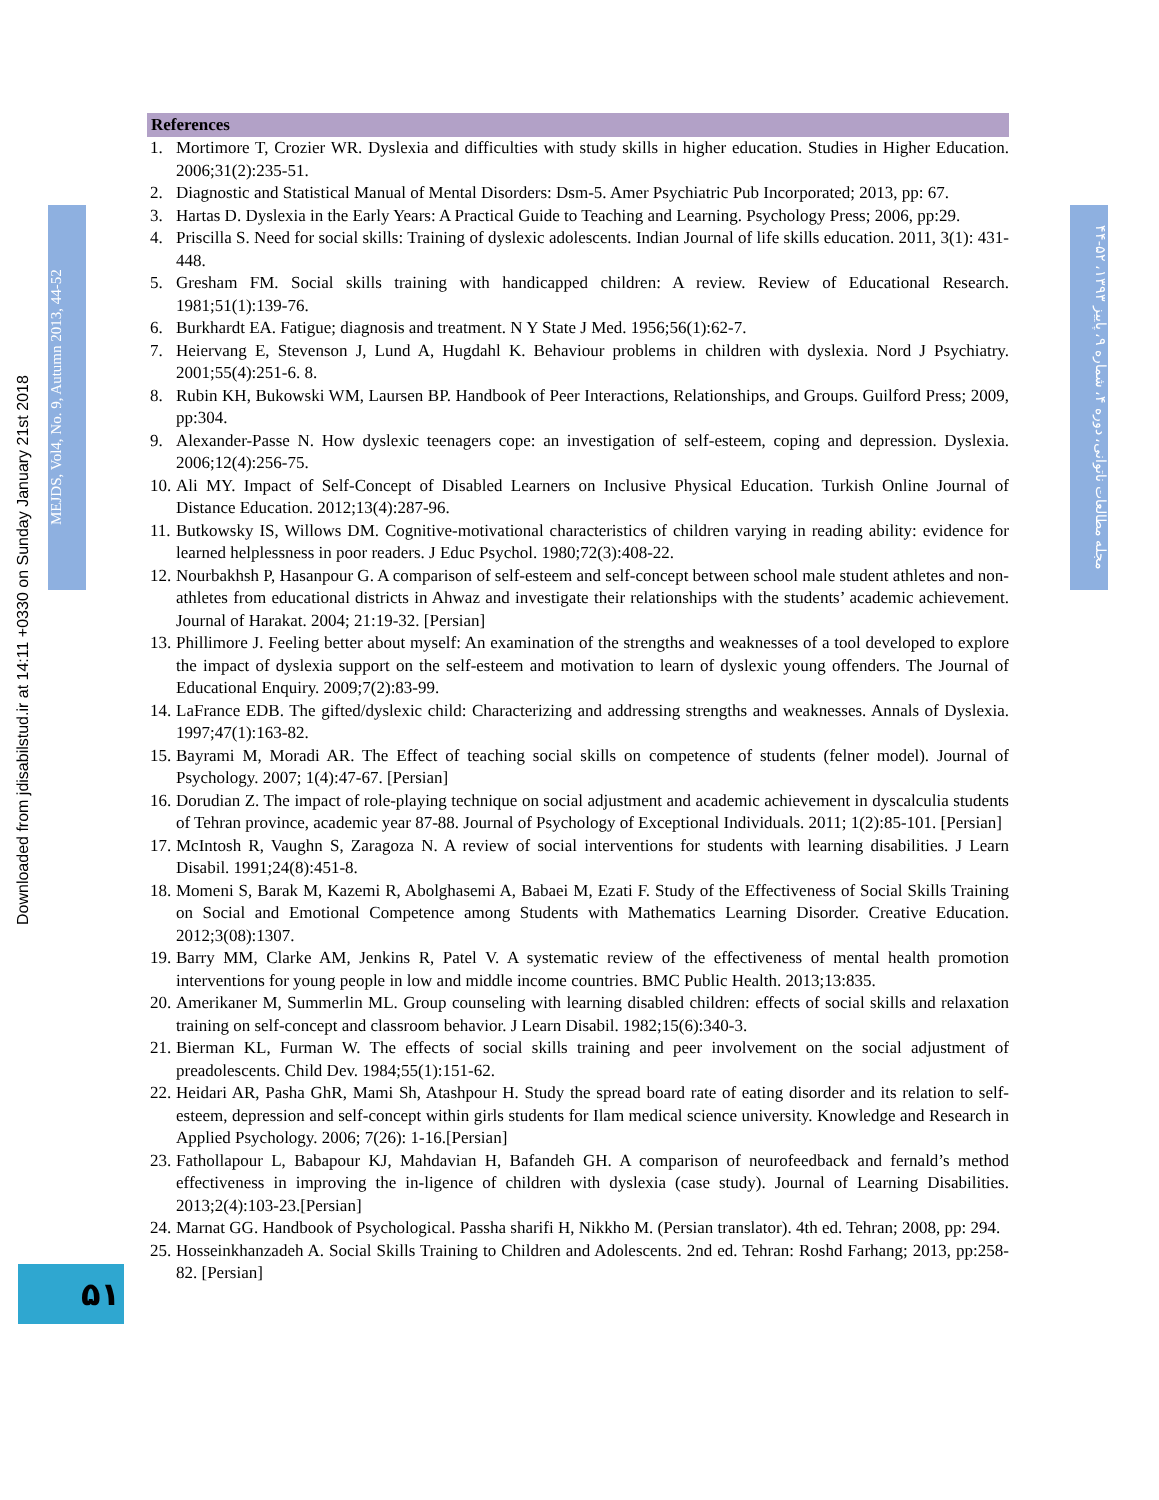Downloaded from jdisabilstud.ir at 14:11 +0330 on Sunday January 21st 2018
MEJDS, Vol4, No. 9, Autumn 2013, 44-52
References
1. Mortimore T, Crozier WR. Dyslexia and difficulties with study skills in higher education. Studies in Higher Education. 2006;31(2):235-51.
2. Diagnostic and Statistical Manual of Mental Disorders: Dsm-5. Amer Psychiatric Pub Incorporated; 2013, pp: 67.
3. Hartas D. Dyslexia in the Early Years: A Practical Guide to Teaching and Learning. Psychology Press; 2006, pp:29.
4. Priscilla S. Need for social skills: Training of dyslexic adolescents. Indian Journal of life skills education. 2011, 3(1): 431-448.
5. Gresham FM. Social skills training with handicapped children: A review. Review of Educational Research. 1981;51(1):139-76.
6. Burkhardt EA. Fatigue; diagnosis and treatment. N Y State J Med. 1956;56(1):62-7.
7. Heiervang E, Stevenson J, Lund A, Hugdahl K. Behaviour problems in children with dyslexia. Nord J Psychiatry. 2001;55(4):251-6. 8.
8. Rubin KH, Bukowski WM, Laursen BP. Handbook of Peer Interactions, Relationships, and Groups. Guilford Press; 2009, pp:304.
9. Alexander-Passe N. How dyslexic teenagers cope: an investigation of self-esteem, coping and depression. Dyslexia. 2006;12(4):256-75.
10. Ali MY. Impact of Self-Concept of Disabled Learners on Inclusive Physical Education. Turkish Online Journal of Distance Education. 2012;13(4):287-96.
11. Butkowsky IS, Willows DM. Cognitive-motivational characteristics of children varying in reading ability: evidence for learned helplessness in poor readers. J Educ Psychol. 1980;72(3):408-22.
12. Nourbakhsh P, Hasanpour G. A comparison of self-esteem and self-concept between school male student athletes and non-athletes from educational districts in Ahwaz and investigate their relationships with the students’ academic achievement. Journal of Harakat. 2004; 21:19-32. [Persian]
13. Phillimore J. Feeling better about myself: An examination of the strengths and weaknesses of a tool developed to explore the impact of dyslexia support on the self-esteem and motivation to learn of dyslexic young offenders. The Journal of Educational Enquiry. 2009;7(2):83-99.
14. LaFrance EDB. The gifted/dyslexic child: Characterizing and addressing strengths and weaknesses. Annals of Dyslexia. 1997;47(1):163-82.
15. Bayrami M, Moradi AR. The Effect of teaching social skills on competence of students (felner model). Journal of Psychology. 2007; 1(4):47-67. [Persian]
16. Dorudian Z. The impact of role-playing technique on social adjustment and academic achievement in dyscalculia students of Tehran province, academic year 87-88. Journal of Psychology of Exceptional Individuals. 2011; 1(2):85-101. [Persian]
17. McIntosh R, Vaughn S, Zaragoza N. A review of social interventions for students with learning disabilities. J Learn Disabil. 1991;24(8):451-8.
18. Momeni S, Barak M, Kazemi R, Abolghasemi A, Babaei M, Ezati F. Study of the Effectiveness of Social Skills Training on Social and Emotional Competence among Students with Mathematics Learning Disorder. Creative Education. 2012;3(08):1307.
19. Barry MM, Clarke AM, Jenkins R, Patel V. A systematic review of the effectiveness of mental health promotion interventions for young people in low and middle income countries. BMC Public Health. 2013;13:835.
20. Amerikaner M, Summerlin ML. Group counseling with learning disabled children: effects of social skills and relaxation training on self-concept and classroom behavior. J Learn Disabil. 1982;15(6):340-3.
21. Bierman KL, Furman W. The effects of social skills training and peer involvement on the social adjustment of preadolescents. Child Dev. 1984;55(1):151-62.
22. Heidari AR, Pasha GhR, Mami Sh, Atashpour H. Study the spread board rate of eating disorder and its relation to self-esteem, depression and self-concept within girls students for Ilam medical science university. Knowledge and Research in Applied Psychology. 2006; 7(26): 1-16.[Persian]
23. Fathollapour L, Babapour KJ, Mahdavian H, Bafandeh GH. A comparison of neurofeedback and fernald’s method effectiveness in improving the in-ligence of children with dyslexia (case study). Journal of Learning Disabilities. 2013;2(4):103-23.[Persian]
24. Marnat GG. Handbook of Psychological. Passha sharifi H, Nikkho M. (Persian translator). 4th ed. Tehran; 2008, pp: 294.
25. Hosseinkhanzadeh A. Social Skills Training to Children and Adolescents. 2nd ed. Tehran: Roshd Farhang; 2013, pp:258-82. [Persian]
مجله مطالعات ناتوانی، دوره ۴، شماره ۹، پاییز ۱۳۹۳، ۵۲-۴۴
۵۱